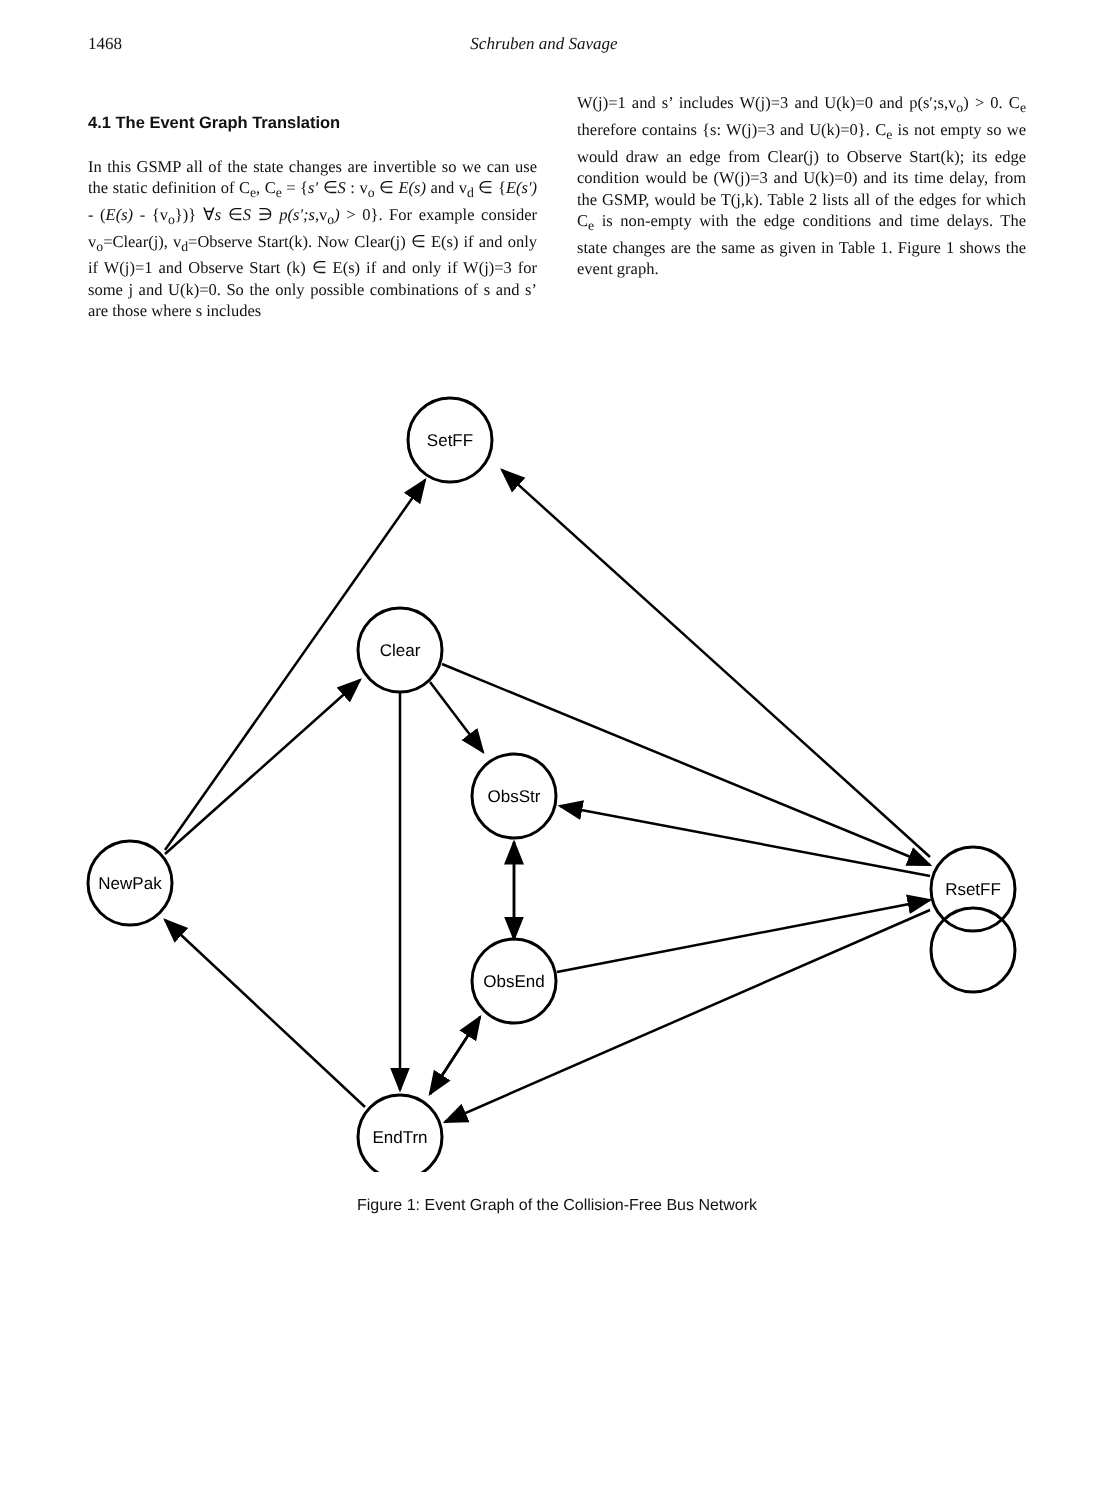1468 Schruben and Savage
4.1 The Event Graph Translation
In this GSMP all of the state changes are invertible so we can use the static definition of C<sub>e</sub>, C<sub>e</sub> = {s′ ∈S : v<sub>o</sub> ∈ E(s) and v<sub>d</sub> ∈ {E(s′) - (E(s) - {v<sub>o</sub>})} ∀s ∈S ∋ p(s′;s, v<sub>o</sub>) > 0}. For example consider v<sub>o</sub>=Clear(j), v<sub>d</sub>=Observe Start(k). Now Clear(j) ∈ E(s) if and only if W(j)=1 and Observe Start (k) ∈ E(s) if and only if W(j)=3 for some j and U(k)=0. So the only possible combinations of s and s’ are those where s includes
W(j)=1 and s’ includes W(j)=3 and U(k)=0 and p(s′;s,v<sub>o</sub>) > 0. C<sub>e</sub> therefore contains {s: W(j)=3 and U(k)=0}. C<sub>e</sub> is not empty so we would draw an edge from Clear(j) to Observe Start(k); its edge condition would be (W(j)=3 and U(k)=0) and its time delay, from the GSMP, would be T(j,k). Table 2 lists all of the edges for which C<sub>e</sub> is non-empty with the edge conditions and time delays. The state changes are the same as given in Table 1. Figure 1 shows the event graph.
SetFF
Clear
ObsStr
NewPak
RsetFF
ObsEnd
EndTrn
Figure 1: Event Graph of the Collision-Free Bus Network